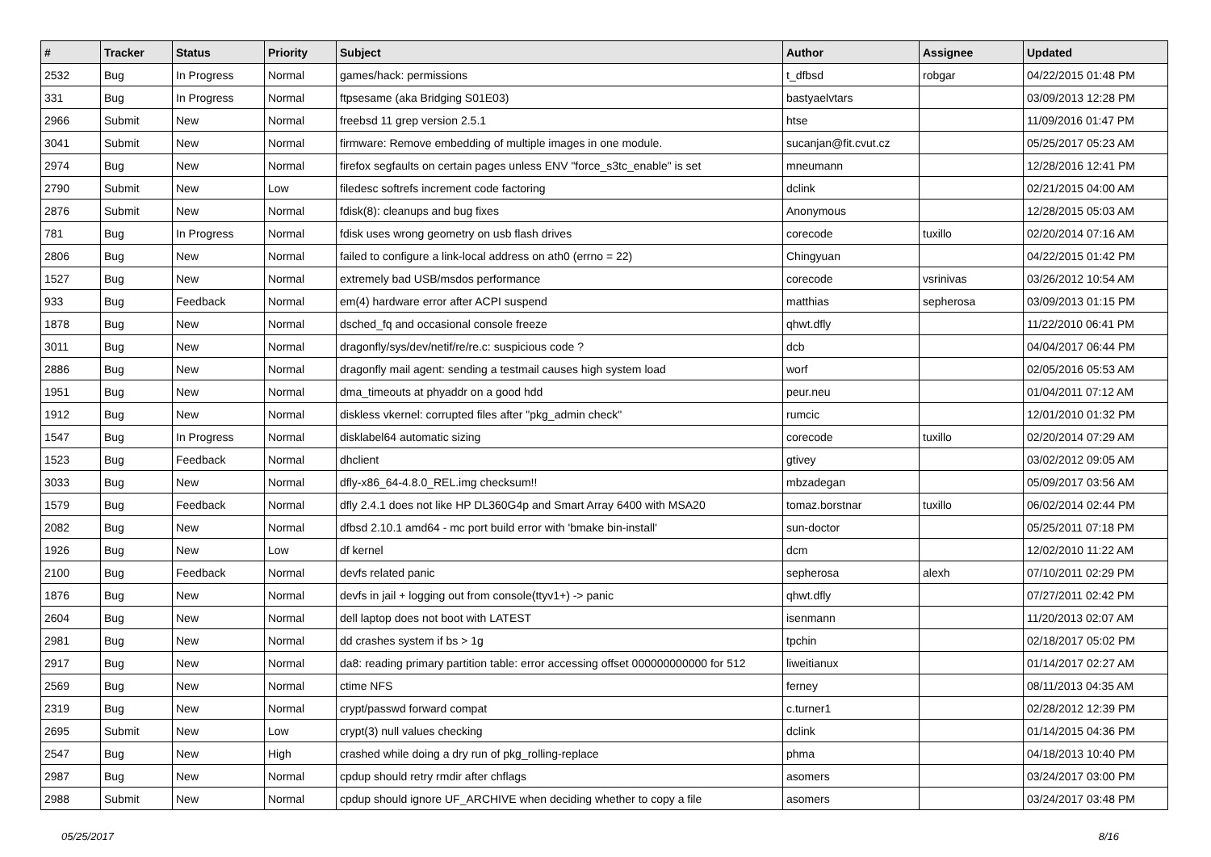| # | Tracker | Status | Priority | Subject | Author | Assignee | Updated |
| --- | --- | --- | --- | --- | --- | --- | --- |
| 2532 | Bug | In Progress | Normal | games/hack: permissions | t_dfbsd | robgar | 04/22/2015 01:48 PM |
| 331 | Bug | In Progress | Normal | ftpsesame (aka Bridging S01E03) | bastyaelvtars | | 03/09/2013 12:28 PM |
| 2966 | Submit | New | Normal | freebsd 11 grep version 2.5.1 | htse | | 11/09/2016 01:47 PM |
| 3041 | Submit | New | Normal | firmware: Remove embedding of multiple images in one module. | sucanjan@fit.cvut.cz | | 05/25/2017 05:23 AM |
| 2974 | Bug | New | Normal | firefox segfaults on certain pages unless ENV "force_s3tc_enable" is set | mneumann | | 12/28/2016 12:41 PM |
| 2790 | Submit | New | Low | filedesc softrefs increment code factoring | dclink | | 02/21/2015 04:00 AM |
| 2876 | Submit | New | Normal | fdisk(8): cleanups and bug fixes | Anonymous | | 12/28/2015 05:03 AM |
| 781 | Bug | In Progress | Normal | fdisk uses wrong geometry on usb flash drives | corecode | tuxillo | 02/20/2014 07:16 AM |
| 2806 | Bug | New | Normal | failed to configure a link-local address on ath0 (errno = 22) | Chingyuan | | 04/22/2015 01:42 PM |
| 1527 | Bug | New | Normal | extremely bad USB/msdos performance | corecode | vsrinivas | 03/26/2012 10:54 AM |
| 933 | Bug | Feedback | Normal | em(4) hardware error after ACPI suspend | matthias | sepherosa | 03/09/2013 01:15 PM |
| 1878 | Bug | New | Normal | dsched_fq and occasional console freeze | qhwt.dfly | | 11/22/2010 06:41 PM |
| 3011 | Bug | New | Normal | dragonfly/sys/dev/netif/re/re.c: suspicious code ? | dcb | | 04/04/2017 06:44 PM |
| 2886 | Bug | New | Normal | dragonfly mail agent: sending a testmail causes high system load | worf | | 02/05/2016 05:53 AM |
| 1951 | Bug | New | Normal | dma_timeouts at phyaddr on a good hdd | peur.neu | | 01/04/2011 07:12 AM |
| 1912 | Bug | New | Normal | diskless vkernel: corrupted files after "pkg_admin check" | rumcic | | 12/01/2010 01:32 PM |
| 1547 | Bug | In Progress | Normal | disklabel64 automatic sizing | corecode | tuxillo | 02/20/2014 07:29 AM |
| 1523 | Bug | Feedback | Normal | dhclient | gtivey | | 03/02/2012 09:05 AM |
| 3033 | Bug | New | Normal | dfly-x86_64-4.8.0_REL.img checksum!! | mbzadegan | | 05/09/2017 03:56 AM |
| 1579 | Bug | Feedback | Normal | dfly 2.4.1 does not like HP DL360G4p and Smart Array 6400 with MSA20 | tomaz.borstnar | tuxillo | 06/02/2014 02:44 PM |
| 2082 | Bug | New | Normal | dfbsd 2.10.1 amd64 - mc port build error with 'bmake bin-install' | sun-doctor | | 05/25/2011 07:18 PM |
| 1926 | Bug | New | Low | df kernel | dcm | | 12/02/2010 11:22 AM |
| 2100 | Bug | Feedback | Normal | devfs related panic | sepherosa | alexh | 07/10/2011 02:29 PM |
| 1876 | Bug | New | Normal | devfs in jail + logging out from console(ttyv1+) -> panic | qhwt.dfly | | 07/27/2011 02:42 PM |
| 2604 | Bug | New | Normal | dell laptop does not boot with LATEST | isenmann | | 11/20/2013 02:07 AM |
| 2981 | Bug | New | Normal | dd crashes system if bs > 1g | tpchin | | 02/18/2017 05:02 PM |
| 2917 | Bug | New | Normal | da8: reading primary partition table: error accessing offset 000000000000 for 512 | liweitianux | | 01/14/2017 02:27 AM |
| 2569 | Bug | New | Normal | ctime NFS | ferney | | 08/11/2013 04:35 AM |
| 2319 | Bug | New | Normal | crypt/passwd forward compat | c.turner1 | | 02/28/2012 12:39 PM |
| 2695 | Submit | New | Low | crypt(3) null values checking | dclink | | 01/14/2015 04:36 PM |
| 2547 | Bug | New | High | crashed while doing a dry run of pkg_rolling-replace | phma | | 04/18/2013 10:40 PM |
| 2987 | Bug | New | Normal | cpdup should retry rmdir after chflags | asomers | | 03/24/2017 03:00 PM |
| 2988 | Submit | New | Normal | cpdup should ignore UF_ARCHIVE when deciding whether to copy a file | asomers | | 03/24/2017 03:48 PM |
05/25/2017 8/16